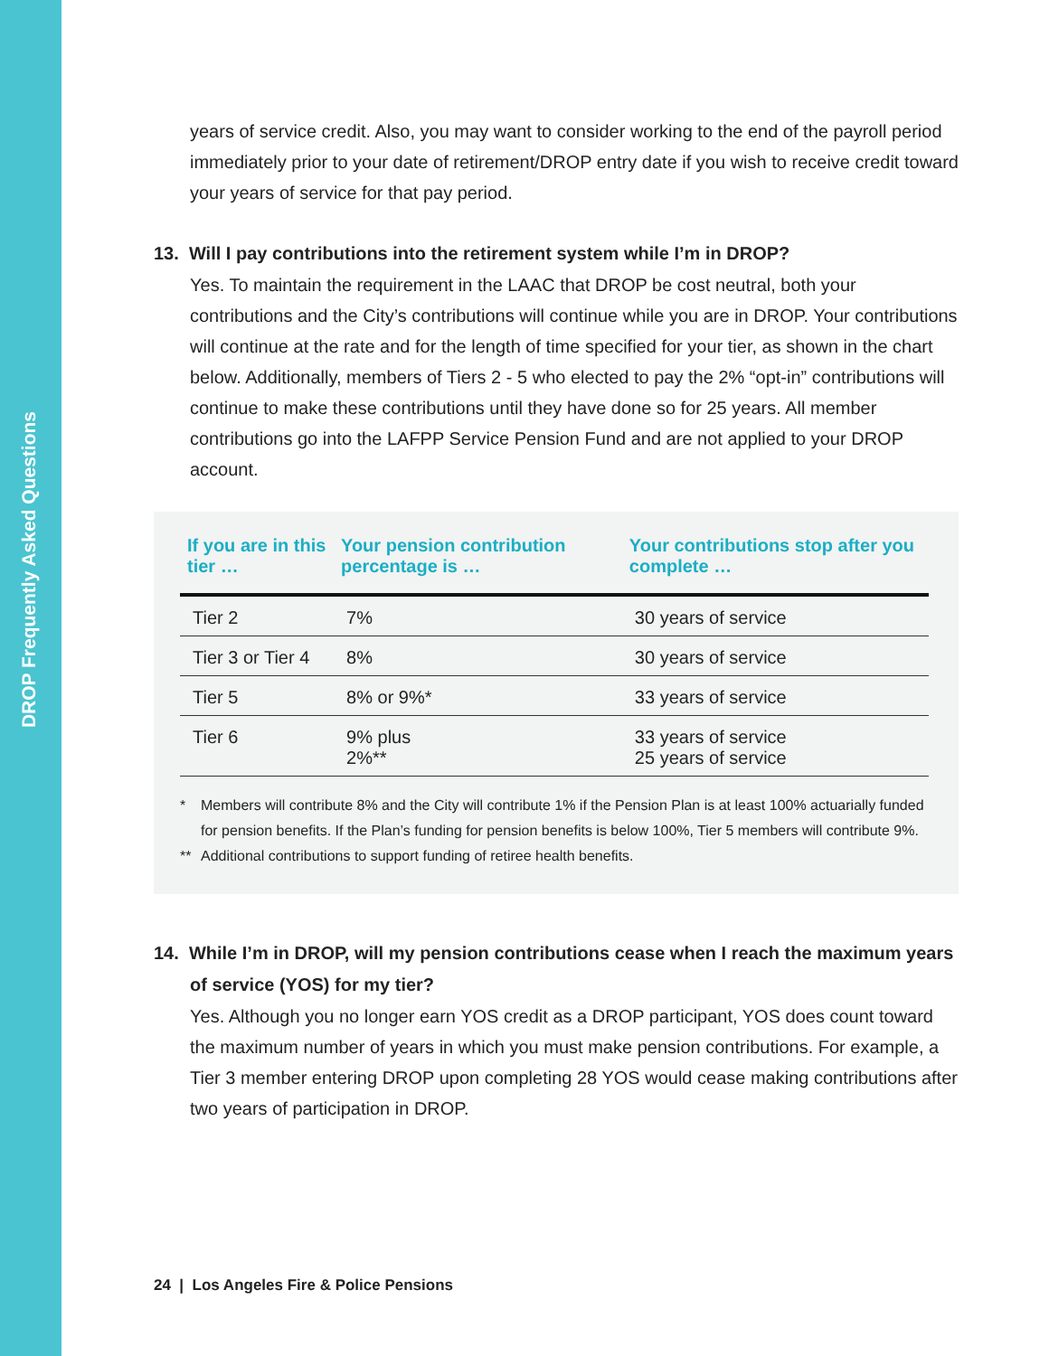DROP Frequently Asked Questions
years of service credit. Also, you may want to consider working to the end of the payroll period immediately prior to your date of retirement/DROP entry date if you wish to receive credit toward your years of service for that pay period.
13. Will I pay contributions into the retirement system while I’m in DROP?
Yes. To maintain the requirement in the LAAC that DROP be cost neutral, both your contributions and the City’s contributions will continue while you are in DROP. Your contributions will continue at the rate and for the length of time specified for your tier, as shown in the chart below. Additionally, members of Tiers 2 - 5 who elected to pay the 2% “opt-in” contributions will continue to make these contributions until they have done so for 25 years. All member contributions go into the LAFPP Service Pension Fund and are not applied to your DROP account.
| If you are in this tier … | Your pension contribution percentage is … | Your contributions stop after you complete … |
| --- | --- | --- |
| Tier 2 | 7% | 30 years of service |
| Tier 3 or Tier 4 | 8% | 30 years of service |
| Tier 5 | 8% or 9%* | 33 years of service |
| Tier 6 | 9% plus 2%** | 33 years of service 25 years of service |
* Members will contribute 8% and the City will contribute 1% if the Pension Plan is at least 100% actuarially funded for pension benefits. If the Plan’s funding for pension benefits is below 100%, Tier 5 members will contribute 9%.
** Additional contributions to support funding of retiree health benefits.
14. While I’m in DROP, will my pension contributions cease when I reach the maximum years of service (YOS) for my tier?
Yes. Although you no longer earn YOS credit as a DROP participant, YOS does count toward the maximum number of years in which you must make pension contributions. For example, a Tier 3 member entering DROP upon completing 28 YOS would cease making contributions after two years of participation in DROP.
24 | Los Angeles Fire & Police Pensions